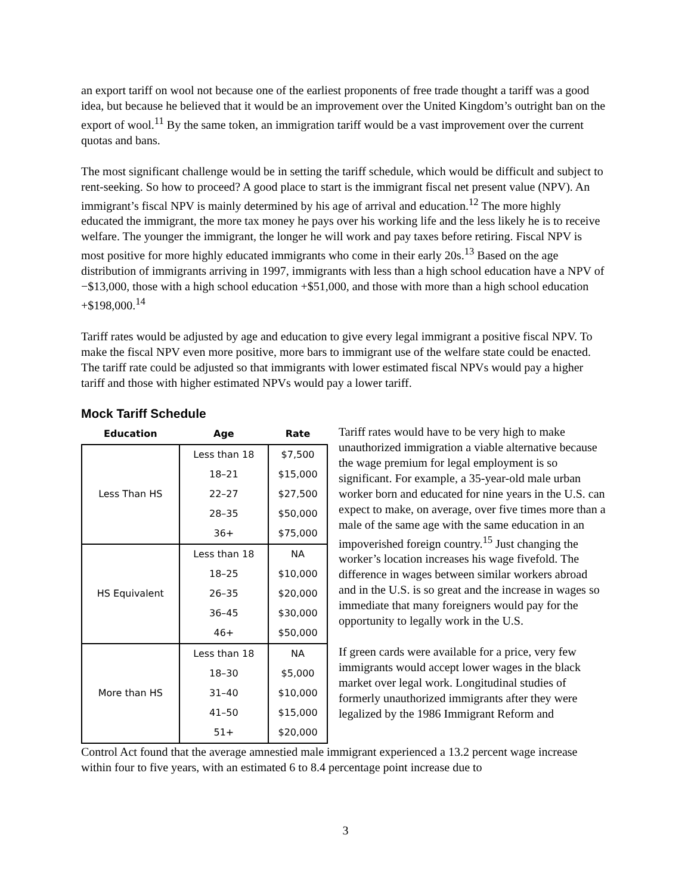an export tariff on wool not because one of the earliest proponents of free trade thought a tariff was a good idea, but because he believed that it would be an improvement over the United Kingdom’s outright ban on the export of wool.<sup>11</sup> By the same token, an immigration tariff would be a vast improvement over the current quotas and bans.
The most significant challenge would be in setting the tariff schedule, which would be difficult and subject to rent-seeking. So how to proceed? A good place to start is the immigrant fiscal net present value (NPV). An immigrant’s fiscal NPV is mainly determined by his age of arrival and education.<sup>12</sup> The more highly educated the immigrant, the more tax money he pays over his working life and the less likely he is to receive welfare. The younger the immigrant, the longer he will work and pay taxes before retiring. Fiscal NPV is most positive for more highly educated immigrants who come in their early 20s.<sup>13</sup> Based on the age distribution of immigrants arriving in 1997, immigrants with less than a high school education have a NPV of −$13,000, those with a high school education +$51,000, and those with more than a high school education +$198,000.<sup>14</sup>
Tariff rates would be adjusted by age and education to give every legal immigrant a positive fiscal NPV. To make the fiscal NPV even more positive, more bars to immigrant use of the welfare state could be enacted. The tariff rate could be adjusted so that immigrants with lower estimated fiscal NPVs would pay a higher tariff and those with higher estimated NPVs would pay a lower tariff.
Mock Tariff Schedule
| Education | Age | Rate |
| --- | --- | --- |
| Less Than HS | Less than 18 | $7,500 |
| | 18–21 | $15,000 |
| | 22–27 | $27,500 |
| | 28–35 | $50,000 |
| | 36+ | $75,000 |
| HS Equivalent | Less than 18 | NA |
| | 18–25 | $10,000 |
| | 26–35 | $20,000 |
| | 36–45 | $30,000 |
| | 46+ | $50,000 |
| More than HS | Less than 18 | NA |
| | 18–30 | $5,000 |
| | 31–40 | $10,000 |
| | 41–50 | $15,000 |
| | 51+ | $20,000 |
Tariff rates would have to be very high to make unauthorized immigration a viable alternative because the wage premium for legal employment is so significant. For example, a 35-year-old male urban worker born and educated for nine years in the U.S. can expect to make, on average, over five times more than a male of the same age with the same education in an impoverished foreign country.<sup>15</sup> Just changing the worker’s location increases his wage fivefold. The difference in wages between similar workers abroad and in the U.S. is so great and the increase in wages so immediate that many foreigners would pay for the opportunity to legally work in the U.S.
If green cards were available for a price, very few immigrants would accept lower wages in the black market over legal work. Longitudinal studies of formerly unauthorized immigrants after they were legalized by the 1986 Immigrant Reform and
Control Act found that the average amnestied male immigrant experienced a 13.2 percent wage increase within four to five years, with an estimated 6 to 8.4 percentage point increase due to
3